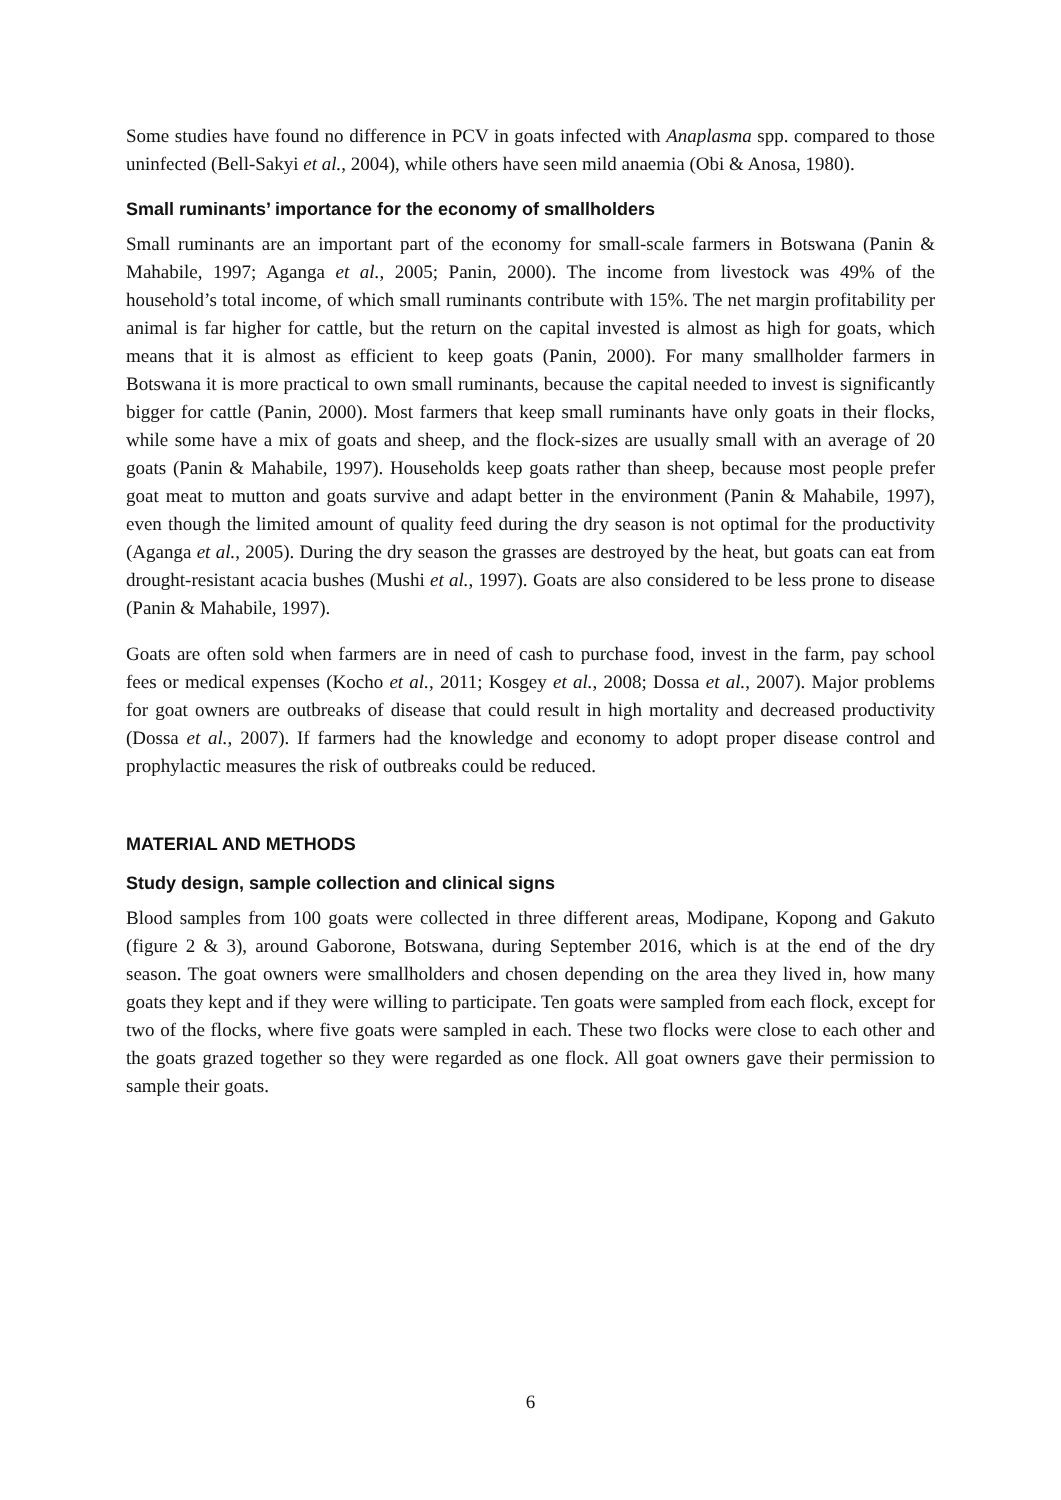Some studies have found no difference in PCV in goats infected with Anaplasma spp. compared to those uninfected (Bell-Sakyi et al., 2004), while others have seen mild anaemia (Obi & Anosa, 1980).
Small ruminants’ importance for the economy of smallholders
Small ruminants are an important part of the economy for small-scale farmers in Botswana (Panin & Mahabile, 1997; Aganga et al., 2005; Panin, 2000). The income from livestock was 49% of the household’s total income, of which small ruminants contribute with 15%. The net margin profitability per animal is far higher for cattle, but the return on the capital invested is almost as high for goats, which means that it is almost as efficient to keep goats (Panin, 2000). For many smallholder farmers in Botswana it is more practical to own small ruminants, because the capital needed to invest is significantly bigger for cattle (Panin, 2000). Most farmers that keep small ruminants have only goats in their flocks, while some have a mix of goats and sheep, and the flock-sizes are usually small with an average of 20 goats (Panin & Mahabile, 1997). Households keep goats rather than sheep, because most people prefer goat meat to mutton and goats survive and adapt better in the environment (Panin & Mahabile, 1997), even though the limited amount of quality feed during the dry season is not optimal for the productivity (Aganga et al., 2005). During the dry season the grasses are destroyed by the heat, but goats can eat from drought-resistant acacia bushes (Mushi et al., 1997). Goats are also considered to be less prone to disease (Panin & Mahabile, 1997).
Goats are often sold when farmers are in need of cash to purchase food, invest in the farm, pay school fees or medical expenses (Kocho et al., 2011; Kosgey et al., 2008; Dossa et al., 2007). Major problems for goat owners are outbreaks of disease that could result in high mortality and decreased productivity (Dossa et al., 2007). If farmers had the knowledge and economy to adopt proper disease control and prophylactic measures the risk of outbreaks could be reduced.
MATERIAL AND METHODS
Study design, sample collection and clinical signs
Blood samples from 100 goats were collected in three different areas, Modipane, Kopong and Gakuto (figure 2 & 3), around Gaborone, Botswana, during September 2016, which is at the end of the dry season. The goat owners were smallholders and chosen depending on the area they lived in, how many goats they kept and if they were willing to participate. Ten goats were sampled from each flock, except for two of the flocks, where five goats were sampled in each. These two flocks were close to each other and the goats grazed together so they were regarded as one flock. All goat owners gave their permission to sample their goats.
6